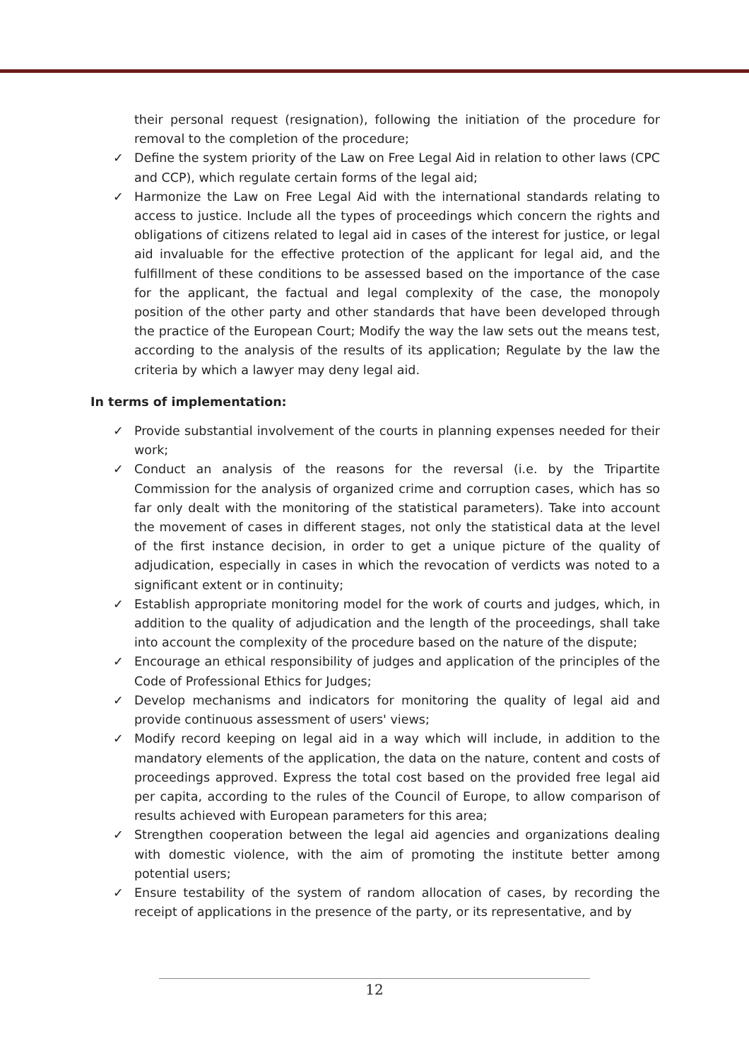their personal request (resignation), following the initiation of the procedure for removal to the completion of the procedure;
✓ Define the system priority of the Law on Free Legal Aid in relation to other laws (CPC and CCP), which regulate certain forms of the legal aid;
✓ Harmonize the Law on Free Legal Aid with the international standards relating to access to justice. Include all the types of proceedings which concern the rights and obligations of citizens related to legal aid in cases of the interest for justice, or legal aid invaluable for the effective protection of the applicant for legal aid, and the fulfillment of these conditions to be assessed based on the importance of the case for the applicant, the factual and legal complexity of the case, the monopoly position of the other party and other standards that have been developed through the practice of the European Court; Modify the way the law sets out the means test, according to the analysis of the results of its application; Regulate by the law the criteria by which a lawyer may deny legal aid.
In terms of implementation:
✓ Provide substantial involvement of the courts in planning expenses needed for their work;
✓ Conduct an analysis of the reasons for the reversal (i.e. by the Tripartite Commission for the analysis of organized crime and corruption cases, which has so far only dealt with the monitoring of the statistical parameters). Take into account the movement of cases in different stages, not only the statistical data at the level of the first instance decision, in order to get a unique picture of the quality of adjudication, especially in cases in which the revocation of verdicts was noted to a significant extent or in continuity;
✓ Establish appropriate monitoring model for the work of courts and judges, which, in addition to the quality of adjudication and the length of the proceedings, shall take into account the complexity of the procedure based on the nature of the dispute;
✓ Encourage an ethical responsibility of judges and application of the principles of the Code of Professional Ethics for Judges;
✓ Develop mechanisms and indicators for monitoring the quality of legal aid and provide continuous assessment of users' views;
✓ Modify record keeping on legal aid in a way which will include, in addition to the mandatory elements of the application, the data on the nature, content and costs of proceedings approved. Express the total cost based on the provided free legal aid per capita, according to the rules of the Council of Europe, to allow comparison of results achieved with European parameters for this area;
✓ Strengthen cooperation between the legal aid agencies and organizations dealing with domestic violence, with the aim of promoting the institute better among potential users;
✓ Ensure testability of the system of random allocation of cases, by recording the receipt of applications in the presence of the party, or its representative, and by
12